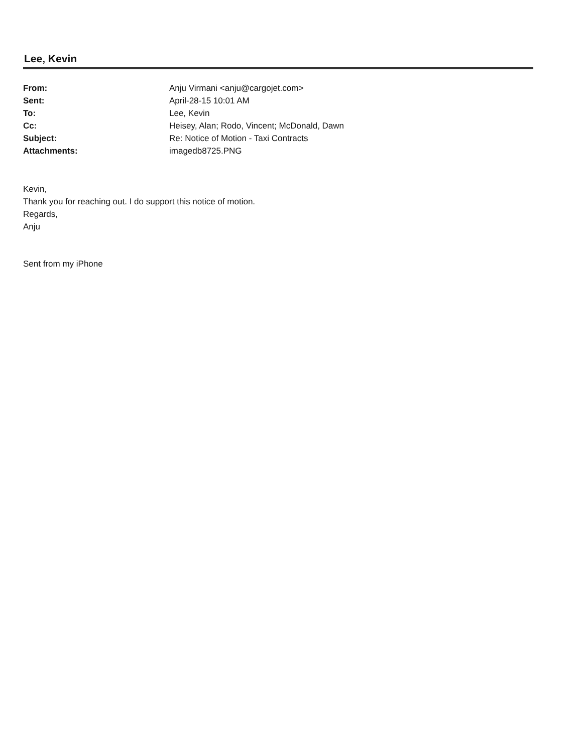Lee, Kevin
| From: | Anju Virmani <anju@cargojet.com> |
| Sent: | April-28-15 10:01 AM |
| To: | Lee, Kevin |
| Cc: | Heisey, Alan; Rodo, Vincent; McDonald, Dawn |
| Subject: | Re: Notice of Motion - Taxi Contracts |
| Attachments: | imagedb8725.PNG |
Kevin,
Thank you for reaching out. I do support this notice of motion.
Regards,
Anju
Sent from my iPhone